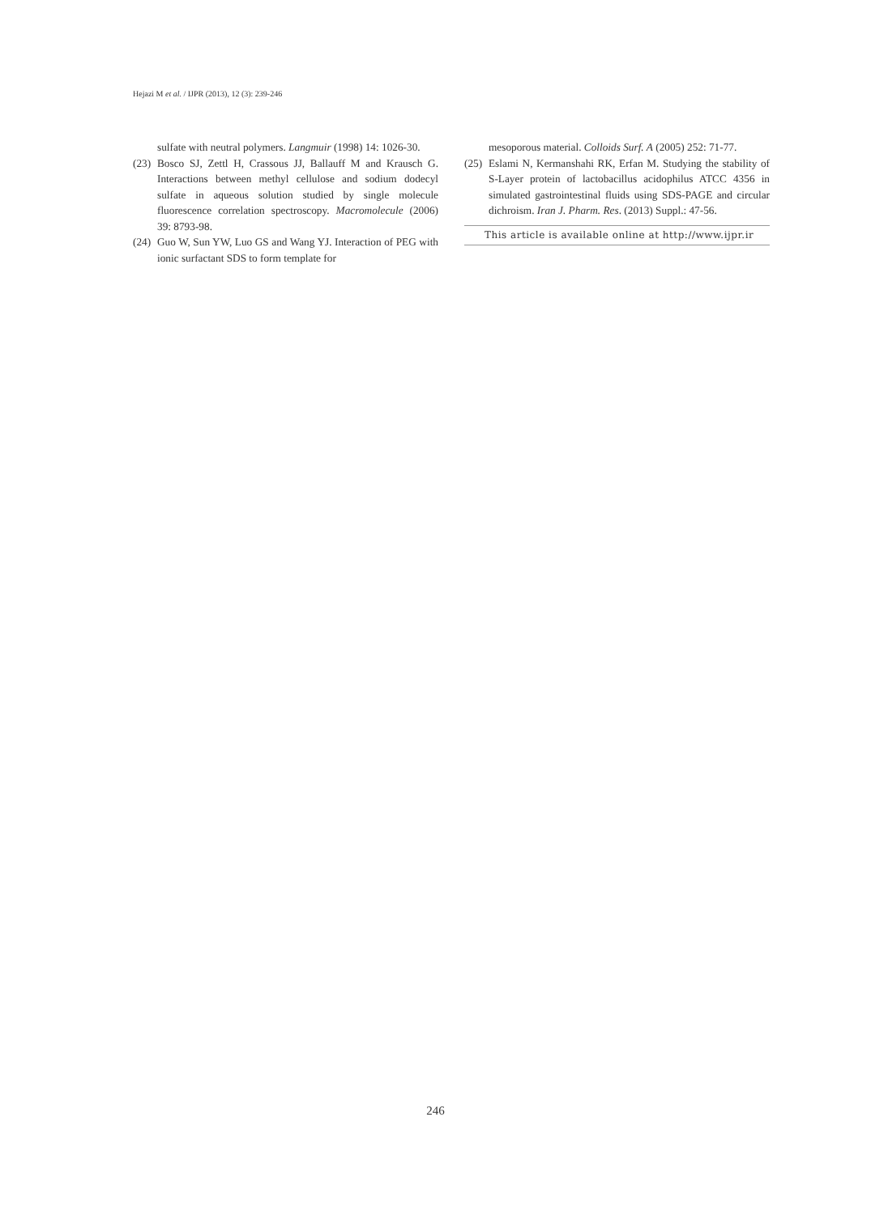Hejazi M et al. / IJPR (2013), 12 (3): 239-246
sulfate with neutral polymers. Langmuir (1998) 14: 1026-30.
(23) Bosco SJ, Zettl H, Crassous JJ, Ballauff M and Krausch G. Interactions between methyl cellulose and sodium dodecyl sulfate in aqueous solution studied by single molecule fluorescence correlation spectroscopy. Macromolecule (2006) 39: 8793-98.
(24) Guo W, Sun YW, Luo GS and Wang YJ. Interaction of PEG with ionic surfactant SDS to form template for
mesoporous material. Colloids Surf. A (2005) 252: 71-77.
(25) Eslami N, Kermanshahi RK, Erfan M. Studying the stability of S-Layer protein of lactobacillus acidophilus ATCC 4356 in simulated gastrointestinal fluids using SDS-PAGE and circular dichroism. Iran J. Pharm. Res. (2013) Suppl.: 47-56.
This article is available online at http://www.ijpr.ir
246